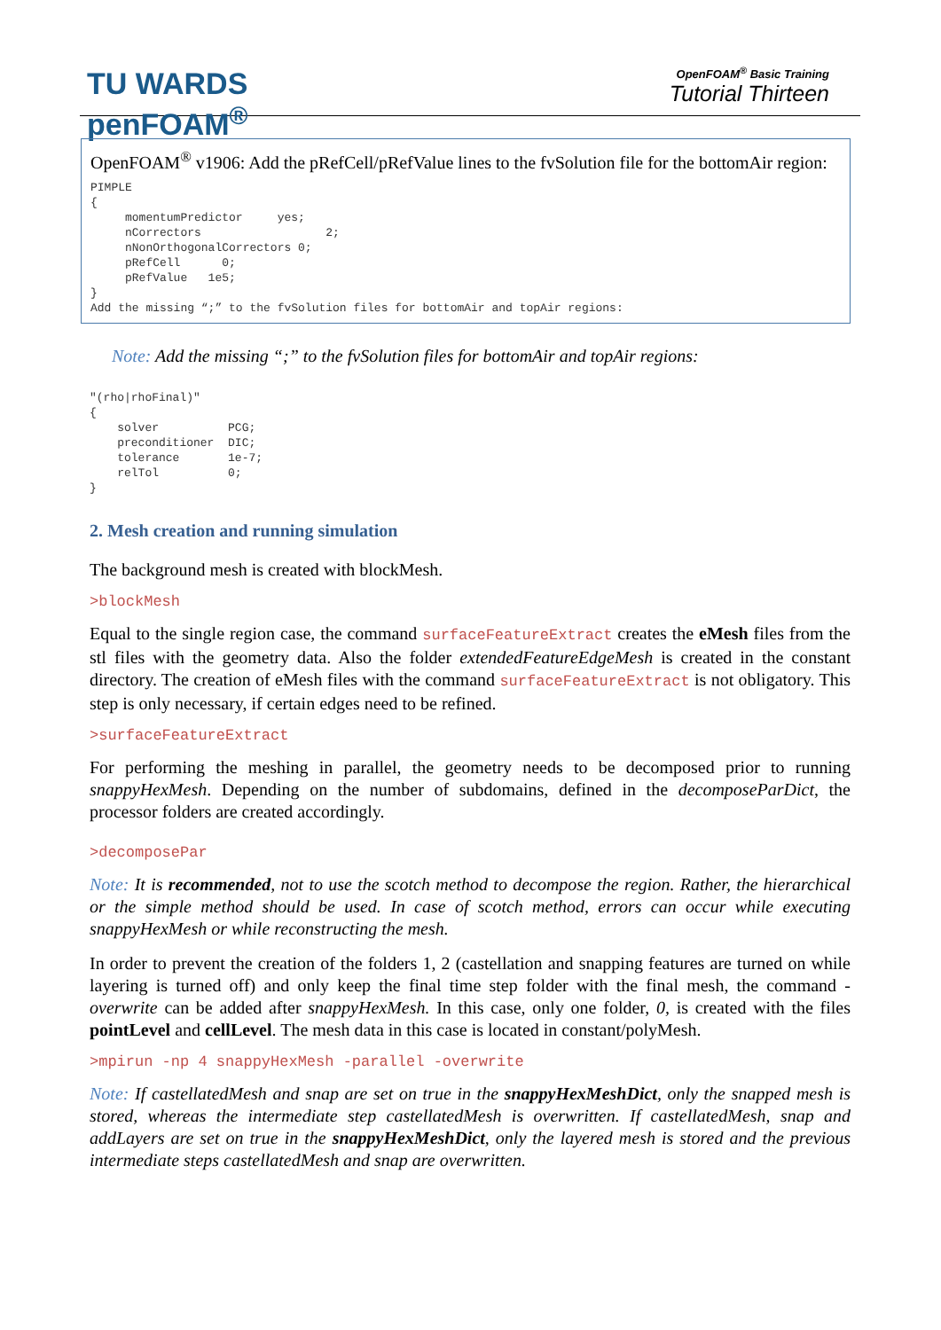TU WARDS
penFOAM<sup>®</sup>
OpenFOAM<sup>®</sup> Basic Training
Tutorial Thirteen
OpenFOAM<sup>®</sup> v1906: Add the pRefCell/pRefValue lines to the fvSolution file for the bottomAir region:
PIMPLE
{
     momentumPredictor     yes;
     nCorrectors                  2;
     nNonOrthogonalCorrectors 0;
     pRefCell      0;
     pRefValue   1e5;
}
Add the missing “;” to the fvSolution files for bottomAir and topAir regions:
Note: Add the missing “;” to the fvSolution files for bottomAir and topAir regions:
"(rho|rhoFinal)"
{
    solver          PCG;
    preconditioner  DIC;
    tolerance       1e-7;
    relTol          0;
}
2. Mesh creation and running simulation
The background mesh is created with blockMesh.
>blockMesh
Equal to the single region case, the command surfaceFeatureExtract creates the eMesh files from the stl files with the geometry data. Also the folder extendedFeatureEdgeMesh is created in the constant directory. The creation of eMesh files with the command surfaceFeatureExtract is not obligatory. This step is only necessary, if certain edges need to be refined.
>surfaceFeatureExtract
For performing the meshing in parallel, the geometry needs to be decomposed prior to running snappyHexMesh. Depending on the number of subdomains, defined in the decomposeParDict, the processor folders are created accordingly.
>decomposePar
Note: It is recommended, not to use the scotch method to decompose the region. Rather, the hierarchical or the simple method should be used. In case of scotch method, errors can occur while executing snappyHexMesh or while reconstructing the mesh.
In order to prevent the creation of the folders 1, 2 (castellation and snapping features are turned on while layering is turned off) and only keep the final time step folder with the final mesh, the command -overwrite can be added after snappyHexMesh. In this case, only one folder, 0, is created with the files pointLevel and cellLevel. The mesh data in this case is located in constant/polyMesh.
>mpirun -np 4 snappyHexMesh -parallel -overwrite
Note: If castellatedMesh and snap are set on true in the snappyHexMeshDict, only the snapped mesh is stored, whereas the intermediate step castellatedMesh is overwritten. If castellatedMesh, snap and addLayers are set on true in the snappyHexMeshDict, only the layered mesh is stored and the previous intermediate steps castellatedMesh and snap are overwritten.